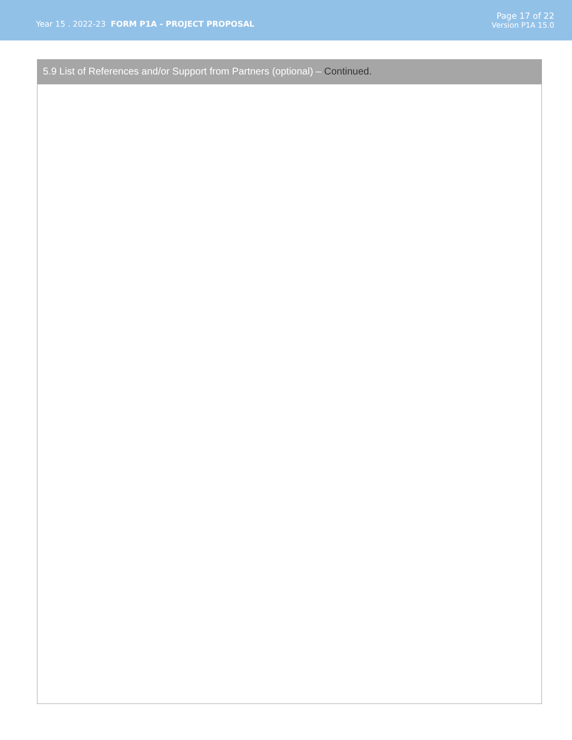Year 15 . 2022-23 FORM P1A - PROJECT PROPOSAL
Page 17 of 22
Version P1A 15.0
5.9 List of References and/or Support from Partners (optional) – Continued.